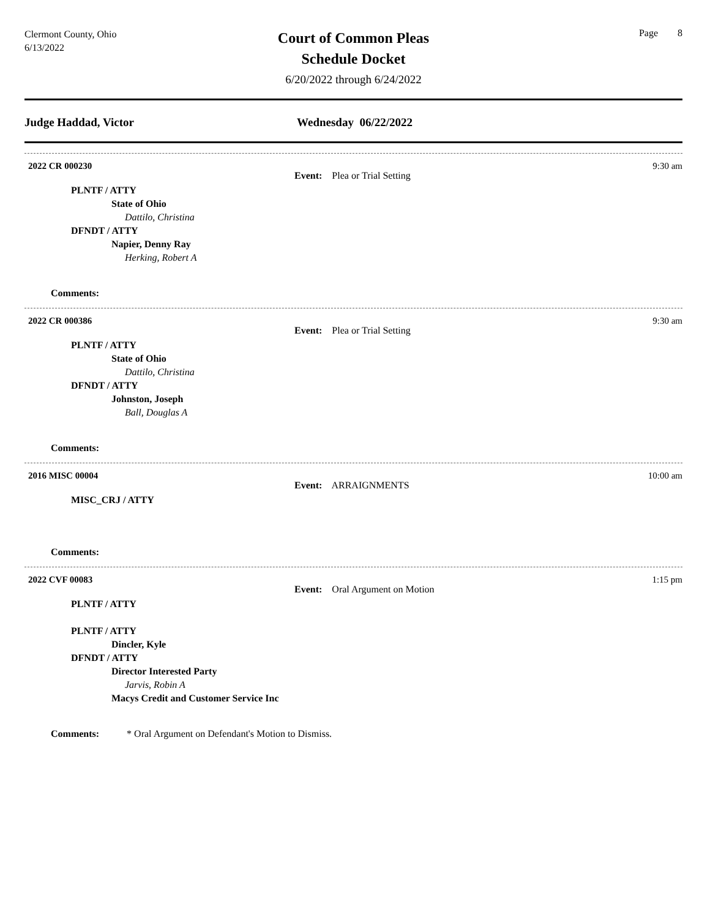Clermont County, Ohio
6/13/2022
Court of Common Pleas
Schedule Docket
6/20/2022 through 6/24/2022
Page 8
Judge Haddad, Victor Wednesday 06/22/2022
2022 CR 000230 9:30 am
Event: Plea or Trial Setting
PLNTF / ATTY
State of Ohio
Dattilo, Christina
DFNDT / ATTY
Napier, Denny Ray
Herking, Robert A
Comments:
2022 CR 000386 9:30 am
Event: Plea or Trial Setting
PLNTF / ATTY
State of Ohio
Dattilo, Christina
DFNDT / ATTY
Johnston, Joseph
Ball, Douglas A
Comments:
2016 MISC 00004 10:00 am
Event: ARRAIGNMENTS
MISC_CRJ / ATTY
Comments:
2022 CVF 00083 1:15 pm
Event: Oral Argument on Motion
PLNTF / ATTY
PLNTF / ATTY
Dincler, Kyle
DFNDT / ATTY
Director Interested Party
Jarvis, Robin A
Macys Credit and Customer Service Inc
Comments: * Oral Argument on Defendant's Motion to Dismiss.